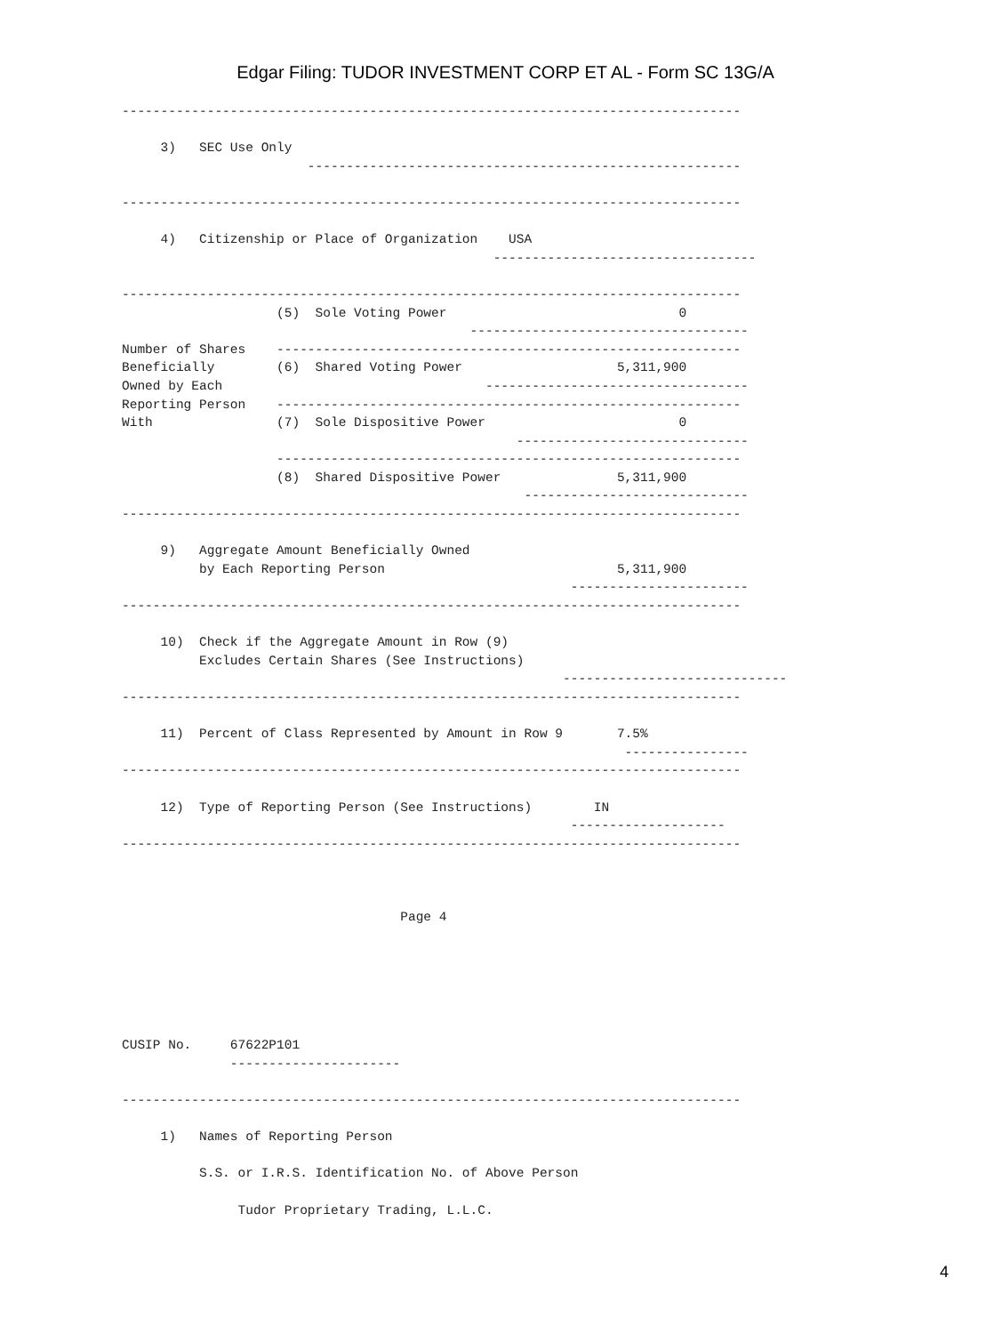Edgar Filing: TUDOR INVESTMENT CORP ET AL - Form SC 13G/A
--------------------------------------------------------------------------------

     3)   SEC Use Only
                        --------------------------------------------------------

--------------------------------------------------------------------------------

     4)   Citizenship or Place of Organization    USA
                                                ----------------------------------

--------------------------------------------------------------------------------
                    (5)  Sole Voting Power                              0
                                             ------------------------------------
Number of Shares    ------------------------------------------------------------
Beneficially        (6)  Shared Voting Power                    5,311,900
Owned by Each                                  ----------------------------------
Reporting Person    ------------------------------------------------------------
With                (7)  Sole Dispositive Power                         0
                                                   ------------------------------
                    ------------------------------------------------------------
                    (8)  Shared Dispositive Power               5,311,900
                                                    -----------------------------
--------------------------------------------------------------------------------

     9)   Aggregate Amount Beneficially Owned
          by Each Reporting Person                              5,311,900
                                                          -----------------------
--------------------------------------------------------------------------------

     10)  Check if the Aggregate Amount in Row (9)
          Excludes Certain Shares (See Instructions)
                                                         -----------------------------
--------------------------------------------------------------------------------

     11)  Percent of Class Represented by Amount in Row 9       7.5%
                                                                 ----------------
--------------------------------------------------------------------------------

     12)  Type of Reporting Person (See Instructions)        IN
                                                          --------------------
--------------------------------------------------------------------------------



                                    Page 4






CUSIP No.     67622P101
              ----------------------

--------------------------------------------------------------------------------

     1)   Names of Reporting Person

          S.S. or I.R.S. Identification No. of Above Person

               Tudor Proprietary Trading, L.L.C.
4